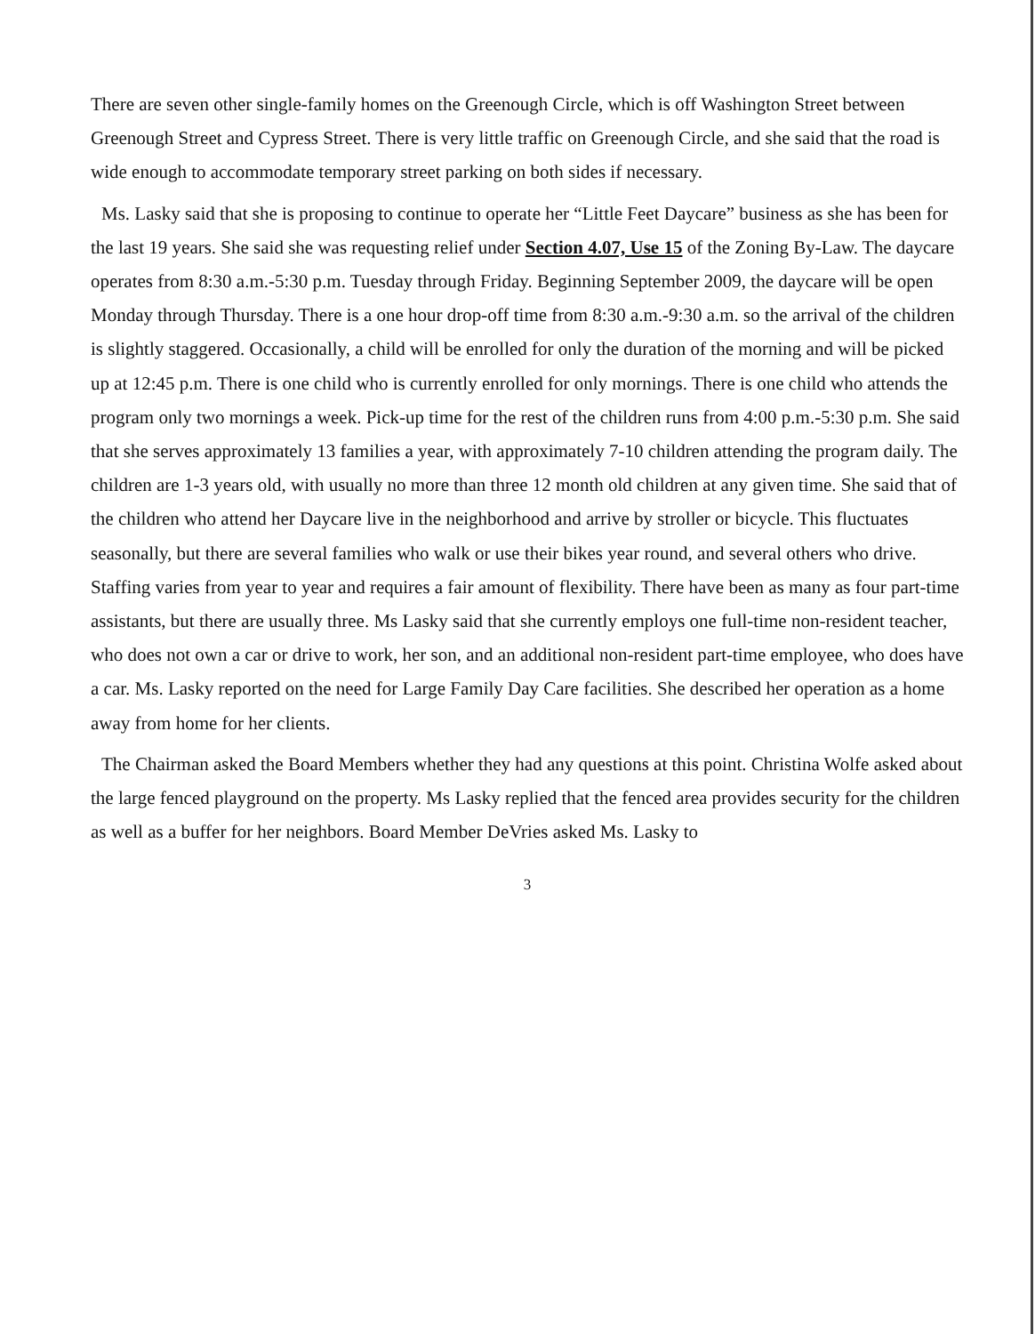There are seven other single-family homes on the Greenough Circle, which is off Washington Street between Greenough Street and Cypress Street. There is very little traffic on Greenough Circle, and she said that the road is wide enough to accommodate temporary street parking on both sides if necessary.
Ms. Lasky said that she is proposing to continue to operate her “Little Feet Daycare” business as she has been for the last 19 years. She said she was requesting relief under Section 4.07, Use 15 of the Zoning By-Law. The daycare operates from 8:30 a.m.-5:30 p.m. Tuesday through Friday. Beginning September 2009, the daycare will be open Monday through Thursday. There is a one hour drop-off time from 8:30 a.m.-9:30 a.m. so the arrival of the children is slightly staggered. Occasionally, a child will be enrolled for only the duration of the morning and will be picked up at 12:45 p.m. There is one child who is currently enrolled for only mornings. There is one child who attends the program only two mornings a week. Pick-up time for the rest of the children runs from 4:00 p.m.-5:30 p.m. She said that she serves approximately 13 families a year, with approximately 7-10 children attending the program daily. The children are 1-3 years old, with usually no more than three 12 month old children at any given time. She said that of the children who attend her Daycare live in the neighborhood and arrive by stroller or bicycle. This fluctuates seasonally, but there are several families who walk or use their bikes year round, and several others who drive. Staffing varies from year to year and requires a fair amount of flexibility. There have been as many as four part-time assistants, but there are usually three. Ms Lasky said that she currently employs one full-time non-resident teacher, who does not own a car or drive to work, her son, and an additional non-resident part-time employee, who does have a car. Ms. Lasky reported on the need for Large Family Day Care facilities. She described her operation as a home away from home for her clients.
The Chairman asked the Board Members whether they had any questions at this point. Christina Wolfe asked about the large fenced playground on the property. Ms Lasky replied that the fenced area provides security for the children as well as a buffer for her neighbors. Board Member DeVries asked Ms. Lasky to
3